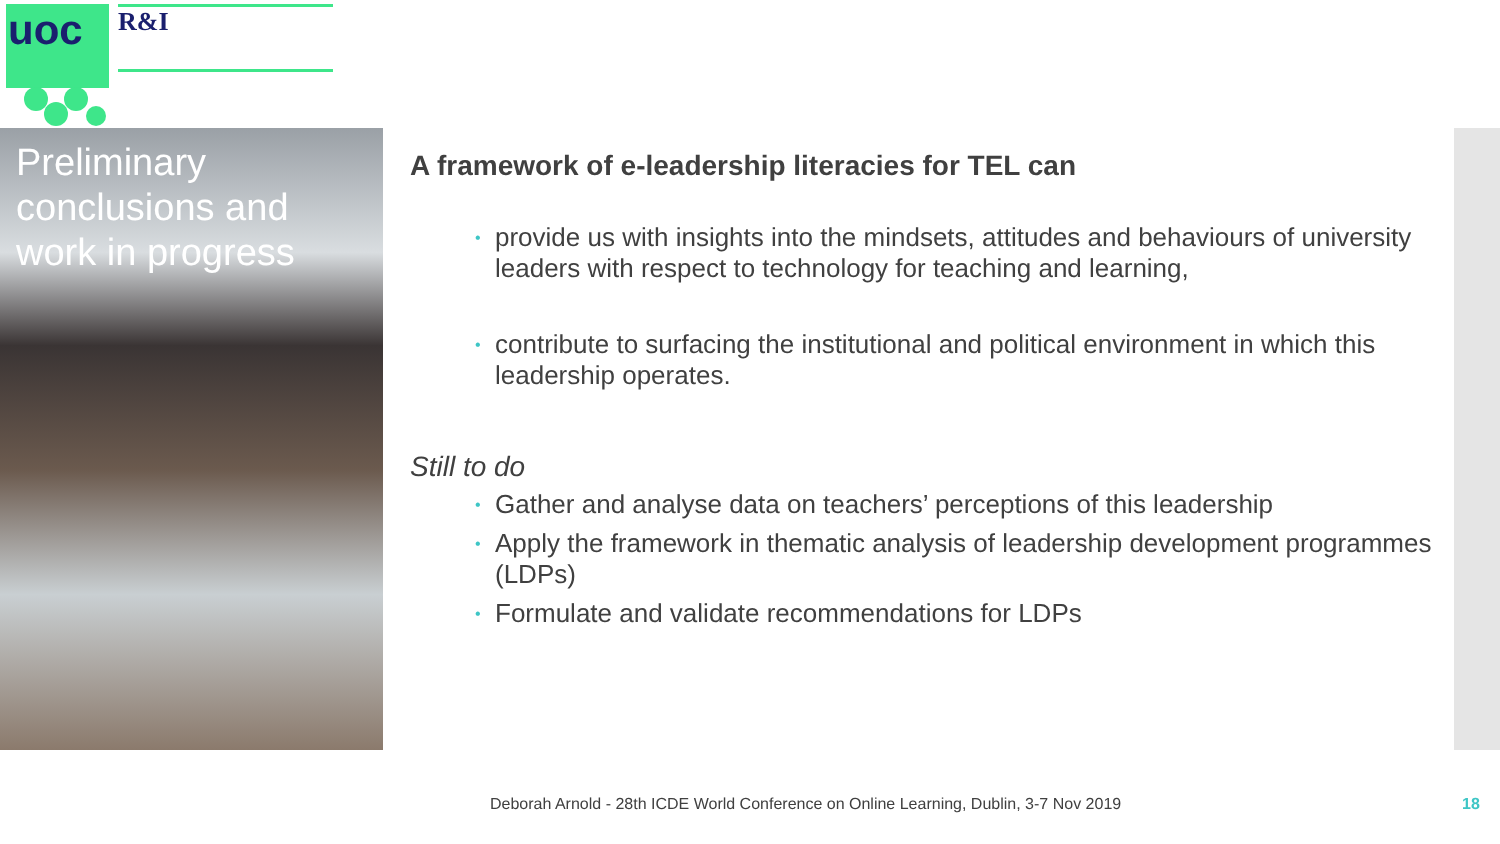uoc
R&I
Preliminary conclusions and work in progress
A framework of e-leadership literacies for TEL can
• provide us with insights into the mindsets, attitudes and behaviours of university leaders with respect to technology for teaching and learning,
• contribute to surfacing the institutional and political environment in which this leadership operates.
Still to do
• Gather and analyse data on teachers’ perceptions of this leadership
• Apply the framework in thematic analysis of leadership development programmes (LDPs)
• Formulate and validate recommendations for LDPs
Deborah Arnold - 28th ICDE World Conference on Online Learning, Dublin, 3-7 Nov 2019
18